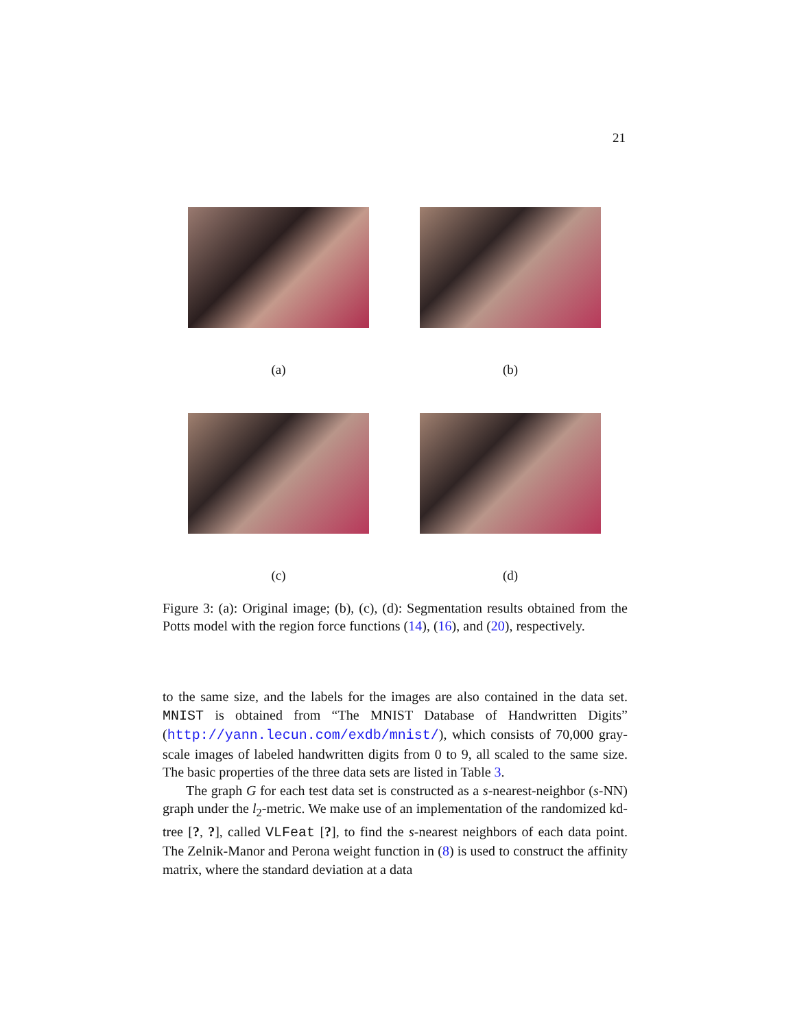21
(a) (b)
(c) (d)
Figure 3: (a): Original image; (b), (c), (d): Segmentation results obtained from the Potts model with the region force functions (14), (16), and (20), respectively.
to the same size, and the labels for the images are also contained in the data set. MNIST is obtained from “The MNIST Database of Handwritten Digits” (http://yann.lecun.com/exdb/mnist/), which consists of 70,000 gray-scale images of labeled handwritten digits from 0 to 9, all scaled to the same size. The basic properties of the three data sets are listed in Table 3.
The graph G for each test data set is constructed as a s-nearest-neighbor (s-NN) graph under the l<sub>2</sub>-metric. We make use of an implementation of the randomized kd-tree [?, ?], called VLFeat [?], to find the s-nearest neighbors of each data point. The Zelnik-Manor and Perona weight function in (8) is used to construct the affinity matrix, where the standard deviation at a data